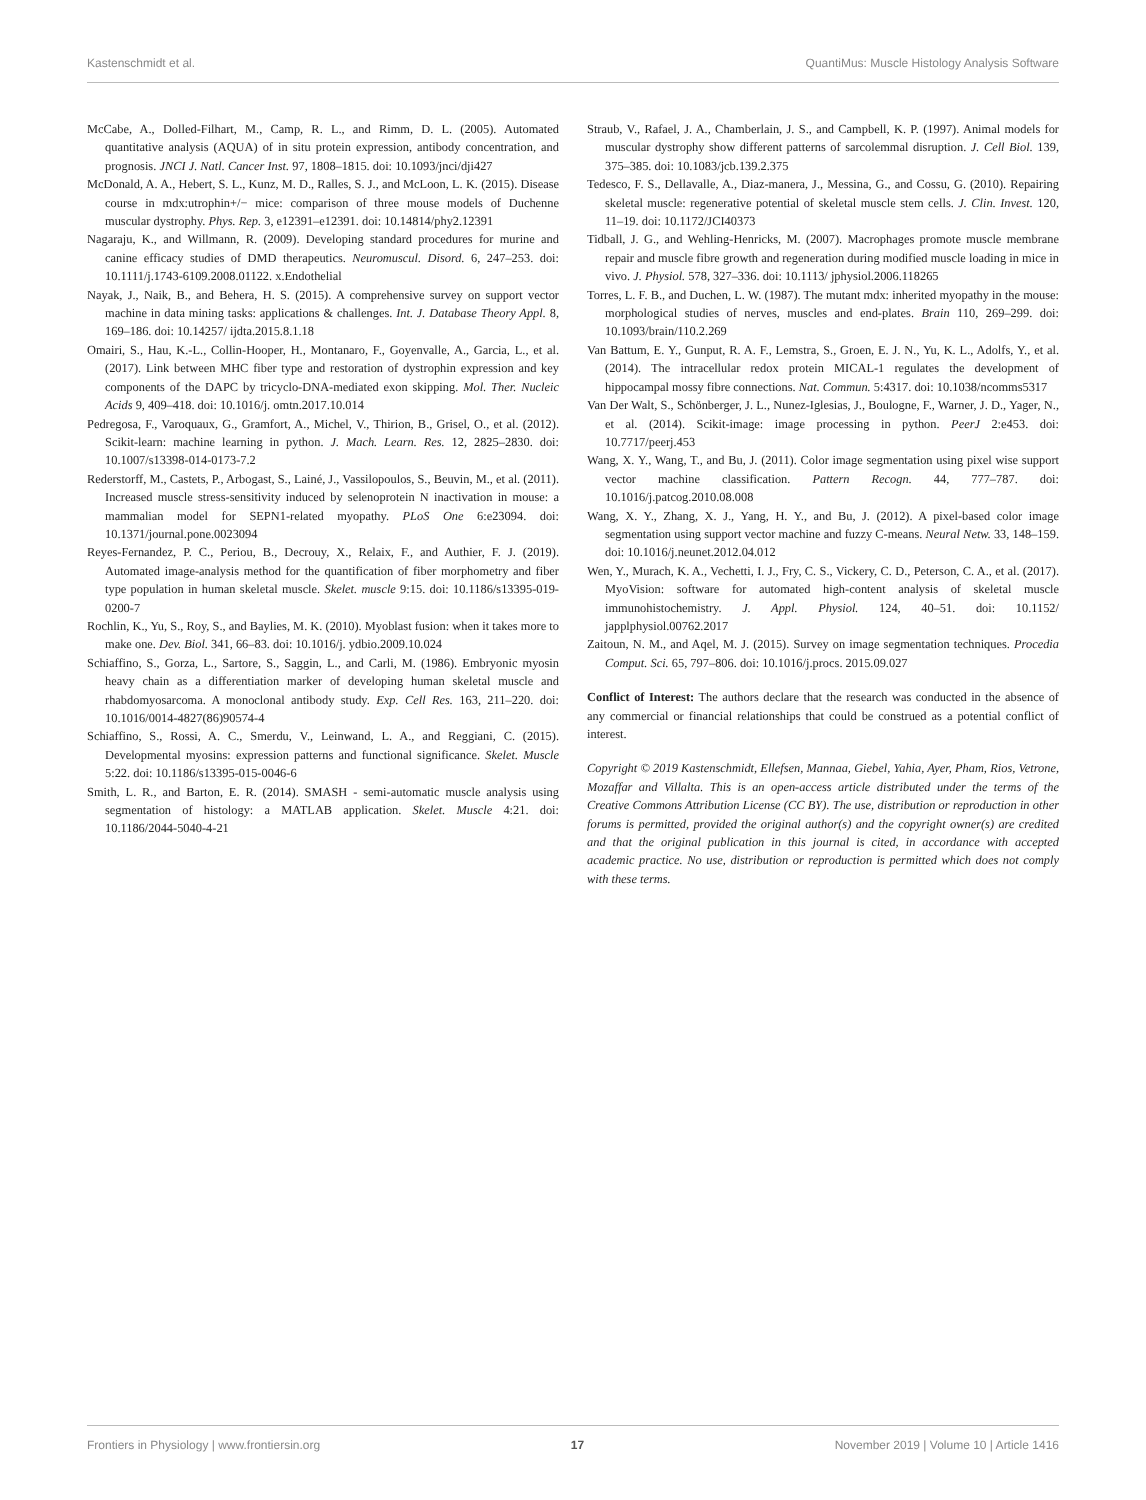Kastenschmidt et al. QuantiMus: Muscle Histology Analysis Software
McCabe, A., Dolled-Filhart, M., Camp, R. L., and Rimm, D. L. (2005). Automated quantitative analysis (AQUA) of in situ protein expression, antibody concentration, and prognosis. JNCI J. Natl. Cancer Inst. 97, 1808–1815. doi: 10.1093/jnci/dji427
McDonald, A. A., Hebert, S. L., Kunz, M. D., Ralles, S. J., and McLoon, L. K. (2015). Disease course in mdx:utrophin+/− mice: comparison of three mouse models of Duchenne muscular dystrophy. Phys. Rep. 3, e12391–e12391. doi: 10.14814/phy2.12391
Nagaraju, K., and Willmann, R. (2009). Developing standard procedures for murine and canine efficacy studies of DMD therapeutics. Neuromuscul. Disord. 6, 247–253. doi: 10.1111/j.1743-6109.2008.01122. x.Endothelial
Nayak, J., Naik, B., and Behera, H. S. (2015). A comprehensive survey on support vector machine in data mining tasks: applications & challenges. Int. J. Database Theory Appl. 8, 169–186. doi: 10.14257/ ijdta.2015.8.1.18
Omairi, S., Hau, K.-L., Collin-Hooper, H., Montanaro, F., Goyenvalle, A., Garcia, L., et al. (2017). Link between MHC fiber type and restoration of dystrophin expression and key components of the DAPC by tricyclo-DNA-mediated exon skipping. Mol. Ther. Nucleic Acids 9, 409–418. doi: 10.1016/j. omtn.2017.10.014
Pedregosa, F., Varoquaux, G., Gramfort, A., Michel, V., Thirion, B., Grisel, O., et al. (2012). Scikit-learn: machine learning in python. J. Mach. Learn. Res. 12, 2825–2830. doi: 10.1007/s13398-014-0173-7.2
Rederstorff, M., Castets, P., Arbogast, S., Lainé, J., Vassilopoulos, S., Beuvin, M., et al. (2011). Increased muscle stress-sensitivity induced by selenoprotein N inactivation in mouse: a mammalian model for SEPN1-related myopathy. PLoS One 6:e23094. doi: 10.1371/journal.pone.0023094
Reyes-Fernandez, P. C., Periou, B., Decrouy, X., Relaix, F., and Authier, F. J. (2019). Automated image-analysis method for the quantification of fiber morphometry and fiber type population in human skeletal muscle. Skelet. muscle 9:15. doi: 10.1186/s13395-019-0200-7
Rochlin, K., Yu, S., Roy, S., and Baylies, M. K. (2010). Myoblast fusion: when it takes more to make one. Dev. Biol. 341, 66–83. doi: 10.1016/j. ydbio.2009.10.024
Schiaffino, S., Gorza, L., Sartore, S., Saggin, L., and Carli, M. (1986). Embryonic myosin heavy chain as a differentiation marker of developing human skeletal muscle and rhabdomyosarcoma. A monoclonal antibody study. Exp. Cell Res. 163, 211–220. doi: 10.1016/0014-4827(86)90574-4
Schiaffino, S., Rossi, A. C., Smerdu, V., Leinwand, L. A., and Reggiani, C. (2015). Developmental myosins: expression patterns and functional significance. Skelet. Muscle 5:22. doi: 10.1186/s13395-015-0046-6
Smith, L. R., and Barton, E. R. (2014). SMASH - semi-automatic muscle analysis using segmentation of histology: a MATLAB application. Skelet. Muscle 4:21. doi: 10.1186/2044-5040-4-21
Straub, V., Rafael, J. A., Chamberlain, J. S., and Campbell, K. P. (1997). Animal models for muscular dystrophy show different patterns of sarcolemmal disruption. J. Cell Biol. 139, 375–385. doi: 10.1083/jcb.139.2.375
Tedesco, F. S., Dellavalle, A., Diaz-manera, J., Messina, G., and Cossu, G. (2010). Repairing skeletal muscle: regenerative potential of skeletal muscle stem cells. J. Clin. Invest. 120, 11–19. doi: 10.1172/JCI40373
Tidball, J. G., and Wehling-Henricks, M. (2007). Macrophages promote muscle membrane repair and muscle fibre growth and regeneration during modified muscle loading in mice in vivo. J. Physiol. 578, 327–336. doi: 10.1113/ jphysiol.2006.118265
Torres, L. F. B., and Duchen, L. W. (1987). The mutant mdx: inherited myopathy in the mouse: morphological studies of nerves, muscles and end-plates. Brain 110, 269–299. doi: 10.1093/brain/110.2.269
Van Battum, E. Y., Gunput, R. A. F., Lemstra, S., Groen, E. J. N., Yu, K. L., Adolfs, Y., et al. (2014). The intracellular redox protein MICAL-1 regulates the development of hippocampal mossy fibre connections. Nat. Commun. 5:4317. doi: 10.1038/ncomms5317
Van Der Walt, S., Schönberger, J. L., Nunez-Iglesias, J., Boulogne, F., Warner, J. D., Yager, N., et al. (2014). Scikit-image: image processing in python. PeerJ 2:e453. doi: 10.7717/peerj.453
Wang, X. Y., Wang, T., and Bu, J. (2011). Color image segmentation using pixel wise support vector machine classification. Pattern Recogn. 44, 777–787. doi: 10.1016/j.patcog.2010.08.008
Wang, X. Y., Zhang, X. J., Yang, H. Y., and Bu, J. (2012). A pixel-based color image segmentation using support vector machine and fuzzy C-means. Neural Netw. 33, 148–159. doi: 10.1016/j.neunet.2012.04.012
Wen, Y., Murach, K. A., Vechetti, I. J., Fry, C. S., Vickery, C. D., Peterson, C. A., et al. (2017). MyoVision: software for automated high-content analysis of skeletal muscle immunohistochemistry. J. Appl. Physiol. 124, 40–51. doi: 10.1152/ japplphysiol.00762.2017
Zaitoun, N. M., and Aqel, M. J. (2015). Survey on image segmentation techniques. Procedia Comput. Sci. 65, 797–806. doi: 10.1016/j.procs. 2015.09.027
Conflict of Interest: The authors declare that the research was conducted in the absence of any commercial or financial relationships that could be construed as a potential conflict of interest.
Copyright © 2019 Kastenschmidt, Ellefsen, Mannaa, Giebel, Yahia, Ayer, Pham, Rios, Vetrone, Mozaffar and Villalta. This is an open-access article distributed under the terms of the Creative Commons Attribution License (CC BY). The use, distribution or reproduction in other forums is permitted, provided the original author(s) and the copyright owner(s) are credited and that the original publication in this journal is cited, in accordance with accepted academic practice. No use, distribution or reproduction is permitted which does not comply with these terms.
Frontiers in Physiology | www.frontiersin.org 17 November 2019 | Volume 10 | Article 1416